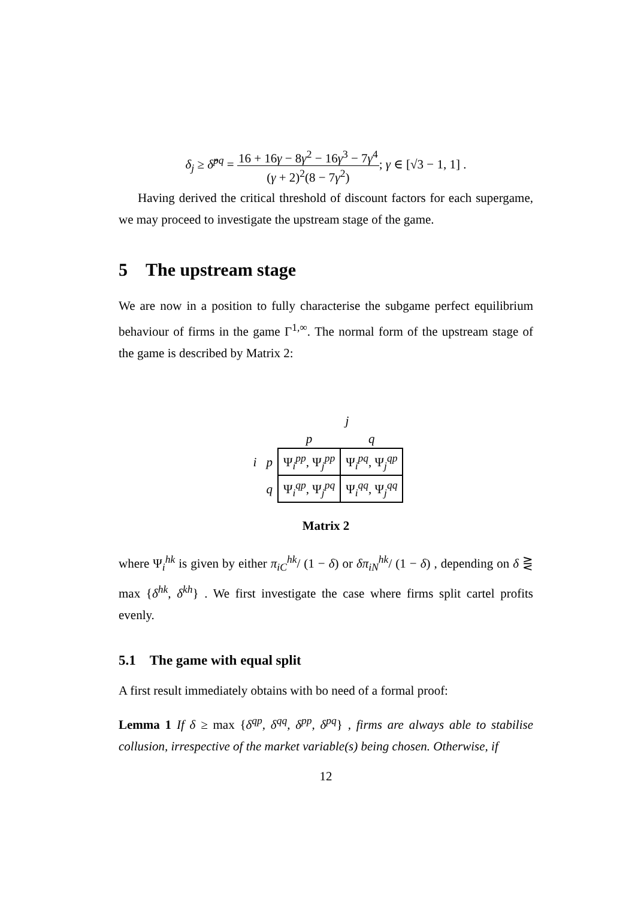δ<sub>j</sub> ≥ δ̂<sup>pq</sup> = 16 + 16γ − 8γ<sup>2</sup> − 16γ<sup>3</sup> − 7γ<sup>4</sup> (γ + 2)<sup>2</sup>(8 − 7γ<sup>2</sup>); γ ∈ [√3 − 1, 1] .
Having derived the critical threshold of discount factors for each supergame, we may proceed to investigate the upstream stage of the game.
5 The upstream stage
We are now in a position to fully characterise the subgame perfect equilibrium behaviour of firms in the game Γ<sup>1,∞</sup>. The normal form of the upstream stage of the game is described by Matrix 2:
| | | j | |
| | | p | q |
| i | p | Ψ<sub>i</sub><sup>pp</sup>, Ψ<sub>j</sub><sup>pp</sup> | Ψ<sub>i</sub><sup>pq</sup>, Ψ<sub>j</sub><sup>qp</sup> |
| | q | Ψ<sub>i</sub><sup>qp</sup>, Ψ<sub>j</sub><sup>pq</sup> | Ψ<sub>i</sub><sup>qq</sup>, Ψ<sub>j</sub><sup>qq</sup> |
Matrix 2
where Ψ<sub>i</sub><sup>hk</sup> is given by either π<sub>iC</sub><sup>hk</sup>/ (1 − δ) or δπ<sub>iN</sub><sup>hk</sup>/ (1 − δ) , depending on δ ⋛ max {δ<sup>hk</sup>, δ<sup>kh</sup>} . We first investigate the case where firms split cartel profits evenly.
5.1 The game with equal split
A first result immediately obtains with bo need of a formal proof:
Lemma 1 If δ ≥ max {δ<sup>qp</sup>, δ<sup>qq</sup>, δ<sup>pp</sup>, δ<sup>pq</sup>} , firms are always able to stabilise collusion, irrespective of the market variable(s) being chosen. Otherwise, if
12